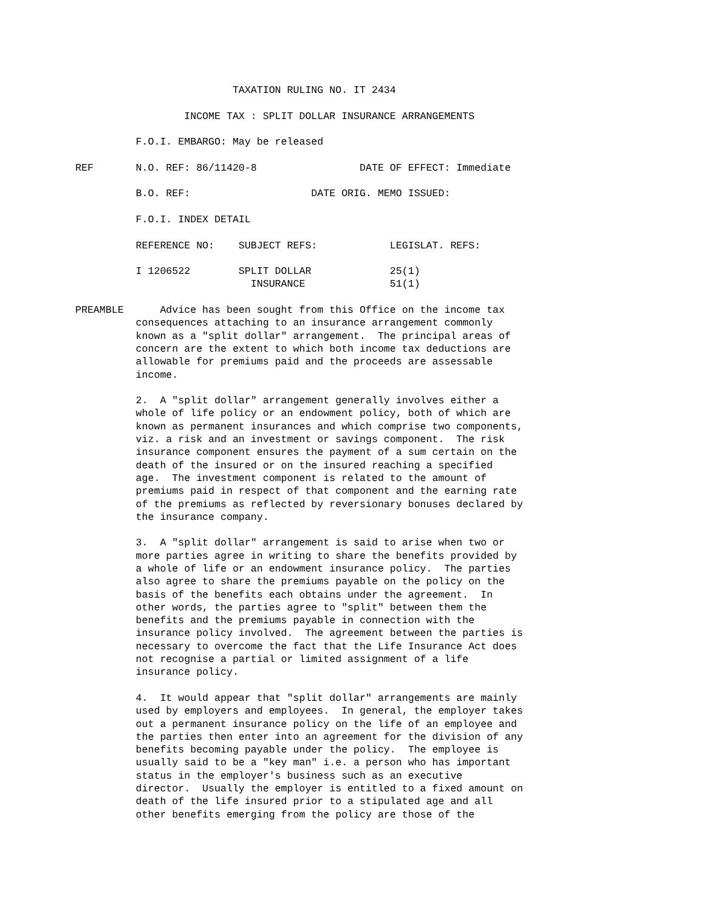TAXATION RULING NO. IT 2434

                  INCOME TAX : SPLIT DOLLAR INSURANCE ARRANGEMENTS

          F.O.I. EMBARGO: May be released

REF       N.O. REF: 86/11420-8                 DATE OF EFFECT: Immediate

          B.O. REF:                    DATE ORIG. MEMO ISSUED:

          F.O.I. INDEX DETAIL

          REFERENCE NO:    SUBJECT REFS:            LEGISLAT. REFS:

          I 1206522        SPLIT DOLLAR             25(1)
                             INSURANCE              51(1)

PREAMBLE      Advice has been sought from this Office on the income tax
          consequences attaching to an insurance arrangement commonly
          known as a "split dollar" arrangement.  The principal areas of
          concern are the extent to which both income tax deductions are
          allowable for premiums paid and the proceeds are assessable
          income.

          2.  A "split dollar" arrangement generally involves either a
          whole of life policy or an endowment policy, both of which are
          known as permanent insurances and which comprise two components,
          viz. a risk and an investment or savings component.  The risk
          insurance component ensures the payment of a sum certain on the
          death of the insured or on the insured reaching a specified
          age.  The investment component is related to the amount of
          premiums paid in respect of that component and the earning rate
          of the premiums as reflected by reversionary bonuses declared by
          the insurance company.

          3.  A "split dollar" arrangement is said to arise when two or
          more parties agree in writing to share the benefits provided by
          a whole of life or an endowment insurance policy.  The parties
          also agree to share the premiums payable on the policy on the
          basis of the benefits each obtains under the agreement.  In
          other words, the parties agree to "split" between them the
          benefits and the premiums payable in connection with the
          insurance policy involved.  The agreement between the parties is
          necessary to overcome the fact that the Life Insurance Act does
          not recognise a partial or limited assignment of a life
          insurance policy.

          4.  It would appear that "split dollar" arrangements are mainly
          used by employers and employees.  In general, the employer takes
          out a permanent insurance policy on the life of an employee and
          the parties then enter into an agreement for the division of any
          benefits becoming payable under the policy.  The employee is
          usually said to be a "key man" i.e. a person who has important
          status in the employer's business such as an executive
          director.  Usually the employer is entitled to a fixed amount on
          death of the life insured prior to a stipulated age and all
          other benefits emerging from the policy are those of the